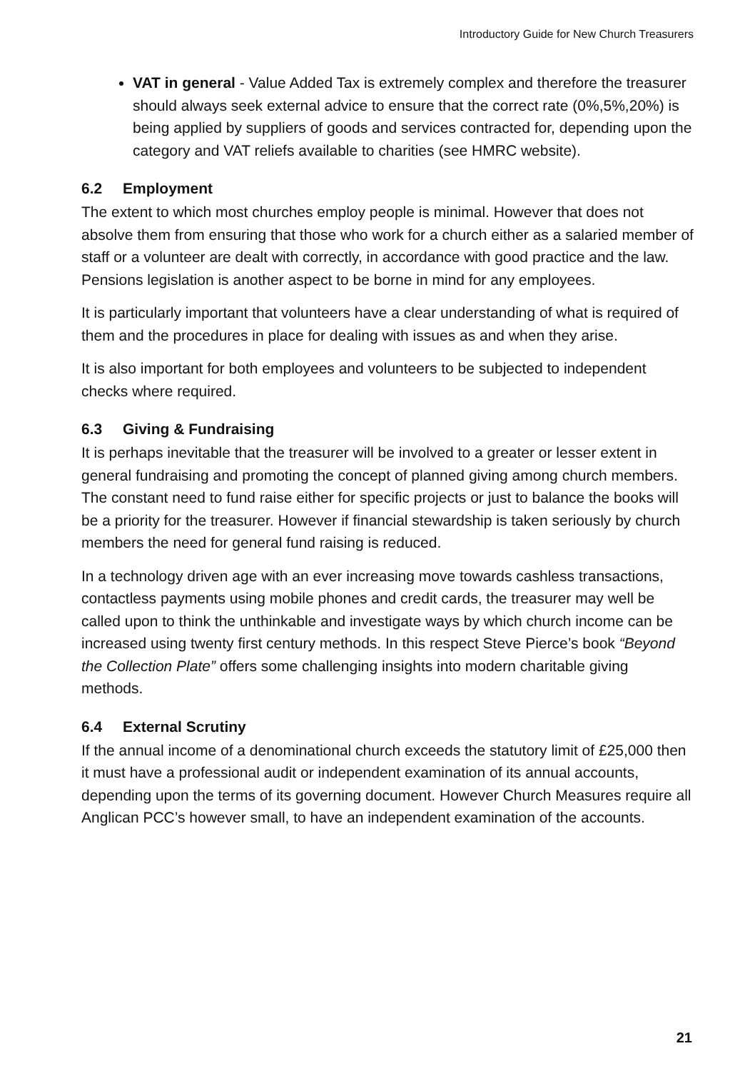Introductory Guide for New Church Treasurers
VAT in general - Value Added Tax is extremely complex and therefore the treasurer should always seek external advice to ensure that the correct rate (0%,5%,20%) is being applied by suppliers of goods and services contracted for, depending upon the category and VAT reliefs available to charities (see HMRC website).
6.2 Employment
The extent to which most churches employ people is minimal. However that does not absolve them from ensuring that those who work for a church either as a salaried member of staff or a volunteer are dealt with correctly, in accordance with good practice and the law. Pensions legislation is another aspect to be borne in mind for any employees.
It is particularly important that volunteers have a clear understanding of what is required of them and the procedures in place for dealing with issues as and when they arise.
It is also important for both employees and volunteers to be subjected to independent checks where required.
6.3 Giving & Fundraising
It is perhaps inevitable that the treasurer will be involved to a greater or lesser extent in general fundraising and promoting the concept of planned giving among church members. The constant need to fund raise either for specific projects or just to balance the books will be a priority for the treasurer. However if financial stewardship is taken seriously by church members the need for general fund raising is reduced.
In a technology driven age with an ever increasing move towards cashless transactions, contactless payments using mobile phones and credit cards, the treasurer may well be called upon to think the unthinkable and investigate ways by which church income can be increased using twenty first century methods. In this respect Steve Pierce’s book “Beyond the Collection Plate” offers some challenging insights into modern charitable giving methods.
6.4 External Scrutiny
If the annual income of a denominational church exceeds the statutory limit of £25,000 then it must have a professional audit or independent examination of its annual accounts, depending upon the terms of its governing document. However Church Measures require all Anglican PCC’s however small, to have an independent examination of the accounts.
21